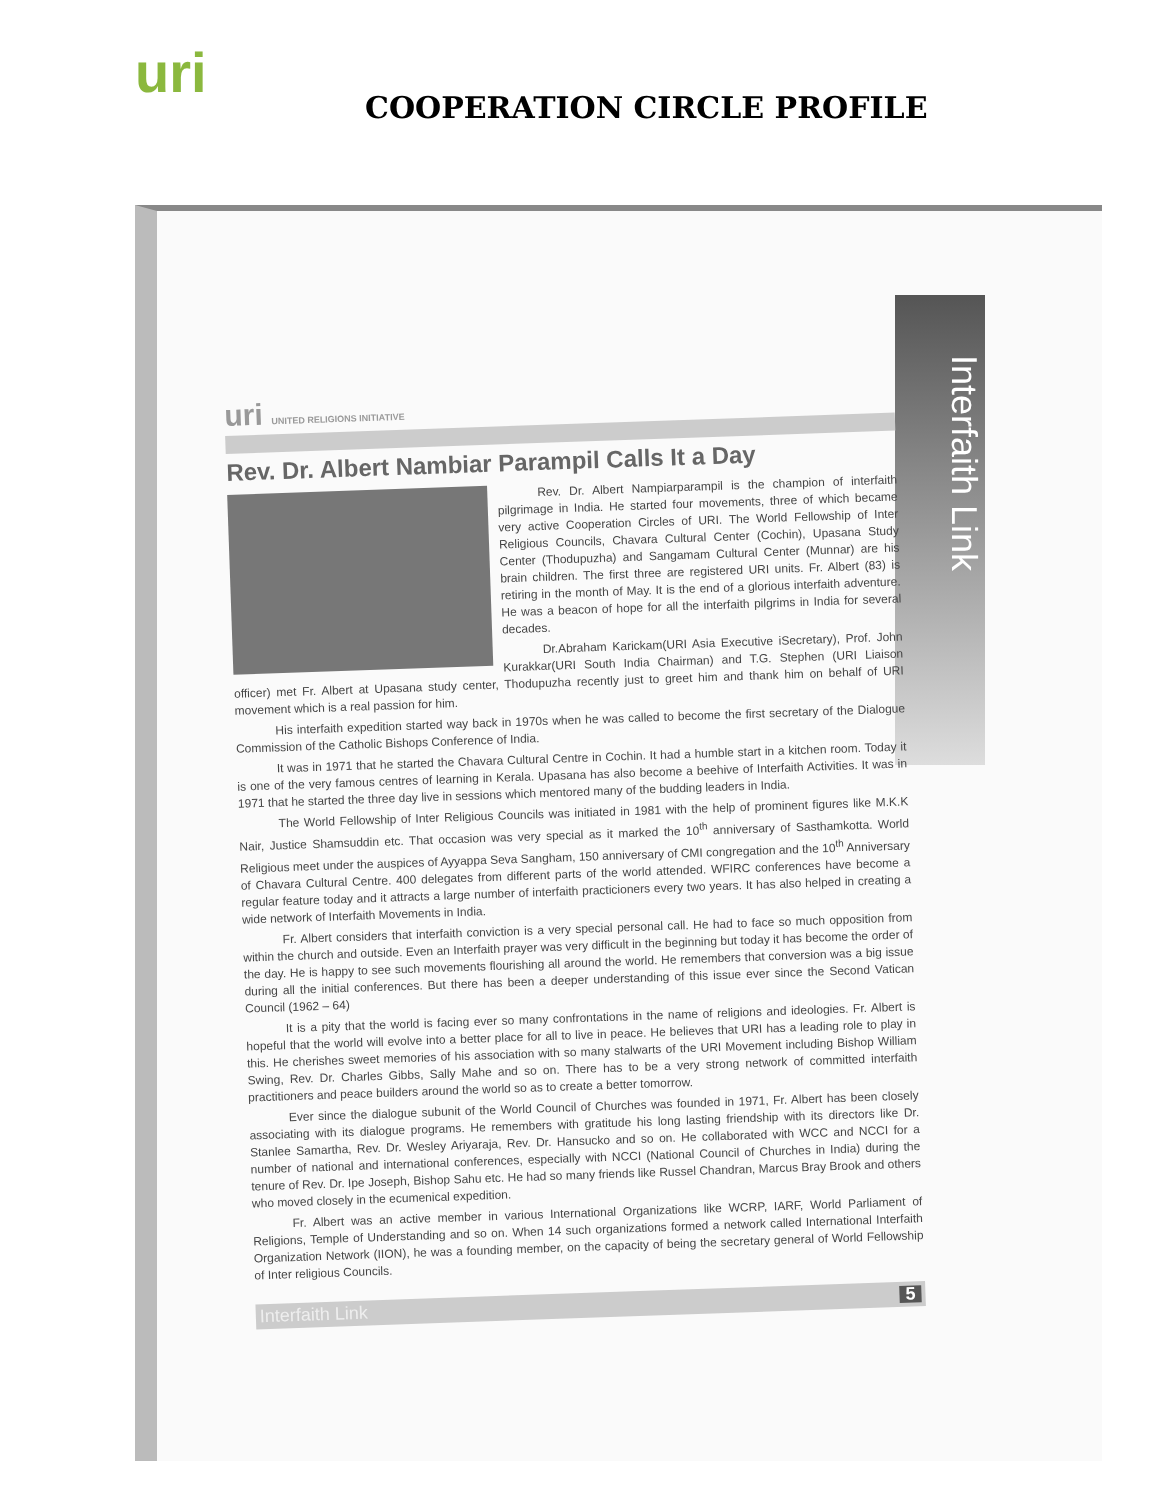uri
COOPERATION CIRCLE PROFILE
Interfaith Link
uri UNITED RELIGIONS INITIATIVE
Rev. Dr. Albert Nambiar Parampil Calls It a Day
Rev. Dr. Albert Nampiarparampil is the champion of interfaith pilgrimage in India. He started four movements, three of which became very active Cooperation Circles of URI. The World Fellowship of Inter Religious Councils, Chavara Cultural Center (Cochin), Upasana Study Center (Thodupuzha) and Sangamam Cultural Center (Munnar) are his brain children. The first three are registered URI units. Fr. Albert (83) is retiring in the month of May. It is the end of a glorious interfaith adventure. He was a beacon of hope for all the interfaith pilgrims in India for several decades.
Dr.Abraham Karickam(URI Asia Executive iSecretary), Prof. John Kurakkar(URI South India Chairman) and T.G. Stephen (URI Liaison officer) met Fr. Albert at Upasana study center, Thodupuzha recently just to greet him and thank him on behalf of URI movement which is a real passion for him.
His interfaith expedition started way back in 1970s when he was called to become the first secretary of the Dialogue Commission of the Catholic Bishops Conference of India.
It was in 1971 that he started the Chavara Cultural Centre in Cochin. It had a humble start in a kitchen room. Today it is one of the very famous centres of learning in Kerala. Upasana has also become a beehive of Interfaith Activities. It was in 1971 that he started the three day live in sessions which mentored many of the budding leaders in India.
The World Fellowship of Inter Religious Councils was initiated in 1981 with the help of prominent figures like M.K.K Nair, Justice Shamsuddin etc. That occasion was very special as it marked the 10<sup>th</sup> anniversary of Sasthamkotta. World Religious meet under the auspices of Ayyappa Seva Sangham, 150 anniversary of CMI congregation and the 10<sup>th</sup> Anniversary of Chavara Cultural Centre. 400 delegates from different parts of the world attended. WFIRC conferences have become a regular feature today and it attracts a large number of interfaith practicioners every two years. It has also helped in creating a wide network of Interfaith Movements in India.
Fr. Albert considers that interfaith conviction is a very special personal call. He had to face so much opposition from within the church and outside. Even an Interfaith prayer was very difficult in the beginning but today it has become the order of the day. He is happy to see such movements flourishing all around the world. He remembers that conversion was a big issue during all the initial conferences. But there has been a deeper understanding of this issue ever since the Second Vatican Council (1962 – 64)
It is a pity that the world is facing ever so many confrontations in the name of religions and ideologies. Fr. Albert is hopeful that the world will evolve into a better place for all to live in peace. He believes that URI has a leading role to play in this. He cherishes sweet memories of his association with so many stalwarts of the URI Movement including Bishop William Swing, Rev. Dr. Charles Gibbs, Sally Mahe and so on. There has to be a very strong network of committed interfaith practitioners and peace builders around the world so as to create a better tomorrow.
Ever since the dialogue subunit of the World Council of Churches was founded in 1971, Fr. Albert has been closely associating with its dialogue programs. He remembers with gratitude his long lasting friendship with its directors like Dr. Stanlee Samartha, Rev. Dr. Wesley Ariyaraja, Rev. Dr. Hansucko and so on. He collaborated with WCC and NCCI for a number of national and international conferences, especially with NCCI (National Council of Churches in India) during the tenure of Rev. Dr. Ipe Joseph, Bishop Sahu etc. He had so many friends like Russel Chandran, Marcus Bray Brook and others who moved closely in the ecumenical expedition.
Fr. Albert was an active member in various International Organizations like WCRP, IARF, World Parliament of Religions, Temple of Understanding and so on. When 14 such organizations formed a network called International Interfaith Organization Network (IION), he was a founding member, on the capacity of being the secretary general of World Fellowship of Inter religious Councils.
Interfaith Link 5